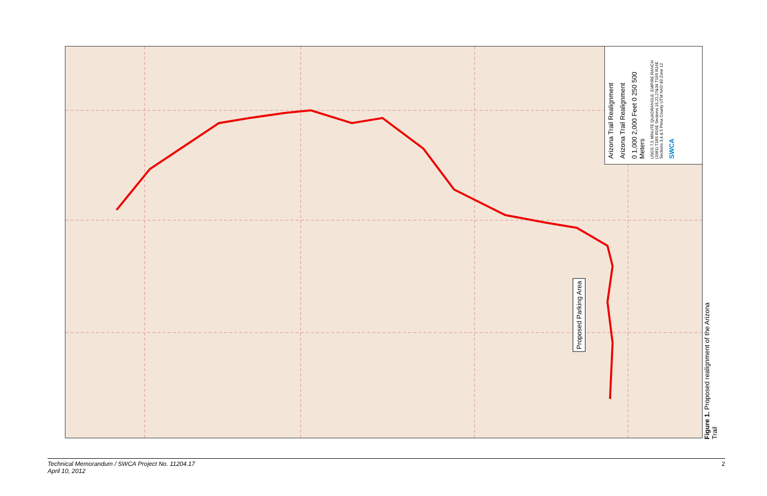Arizona Trail Realignment Arizona Trail Realignment 0 1,000 2,000 Feet 0 250 500 Meters USGS 7.5 MINUTE QUADRANGLE: EMPIRE RANCH (1981) T18S R16E Sections 15,22,27&34 T19S R16E Sections 3,4 & 5 Pima County UTM NAD 83 Zone 12 SWCA
Proposed Parking Area
Figure 1. Proposed realignment of the Arizona Trail
Technical Memorandum / SWCA Project No. 11204.17
April 10, 2012 2